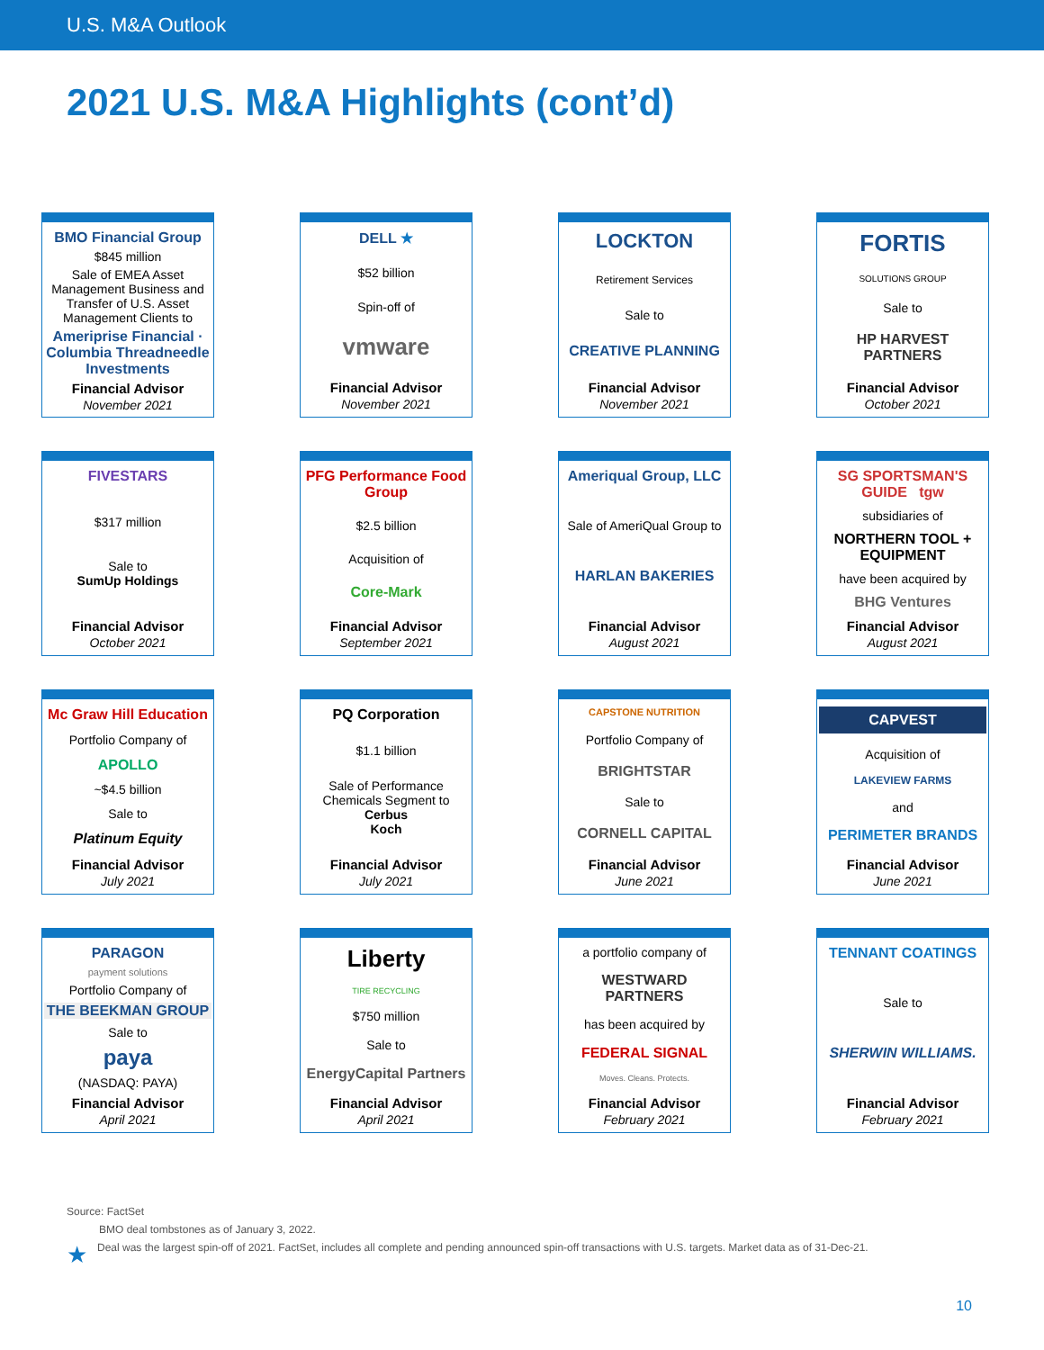U.S. M&A Outlook
2021 U.S. M&A Highlights (cont’d)
BMO Financial Group
$845 million
Sale of EMEA Asset Management Business and Transfer of U.S. Asset Management Clients to
Ameriprise Financial · Columbia Threadneedle Investments
Financial Advisor
November 2021
DELL ★
$52 billion
Spin-off of
vmware
Financial Advisor
November 2021
LOCKTON
Retirement Services
Sale to
CREATIVE PLANNING
Financial Advisor
November 2021
FORTIS
SOLUTIONS GROUP
Sale to
HP HARVEST PARTNERS
Financial Advisor
October 2021
FIVESTARS
$317 million
Sale to
SumUp Holdings
Financial Advisor
October 2021
PFG Performance Food Group
$2.5 billion
Acquisition of
Core-Mark
Financial Advisor
September 2021
Ameriqual Group, LLC
Sale of AmeriQual Group to
HARLAN BAKERIES
Financial Advisor
August 2021
SG SPORTSMAN'S GUIDE tgw
subsidiaries of
NORTHERN TOOL + EQUIPMENT
have been acquired by
BHG Ventures
Financial Advisor
August 2021
Mc Graw Hill Education
Portfolio Company of
APOLLO
~$4.5 billion
Sale to
Platinum Equity
Financial Advisor
July 2021
PQ Corporation
$1.1 billion
Sale of Performance Chemicals Segment to
Cerbus
Koch
Financial Advisor
July 2021
CAPSTONE NUTRITION
Portfolio Company of
BRIGHTSTAR
Sale to
CORNELL CAPITAL
Financial Advisor
June 2021
CAPVEST
Acquisition of
LAKEVIEW FARMS
and
PERIMETER BRANDS
Financial Advisor
June 2021
PARAGON
payment solutions
Portfolio Company of
THE BEEKMAN GROUP
Sale to
paya
(NASDAQ: PAYA)
Financial Advisor
April 2021
Liberty
TIRE RECYCLING
$750 million
Sale to
EnergyCapital Partners
Financial Advisor
April 2021
a portfolio company of
WESTWARD PARTNERS
has been acquired by
FEDERAL SIGNAL
Moves. Cleans. Protects.
Financial Advisor
February 2021
TENNANT COATINGS
Sale to
SHERWIN WILLIAMS.
Financial Advisor
February 2021
Source: FactSet
BMO deal tombstones as of January 3, 2022.
★ Deal was the largest spin-off of 2021. FactSet, includes all complete and pending announced spin-off transactions with U.S. targets. Market data as of 31-Dec-21.
10